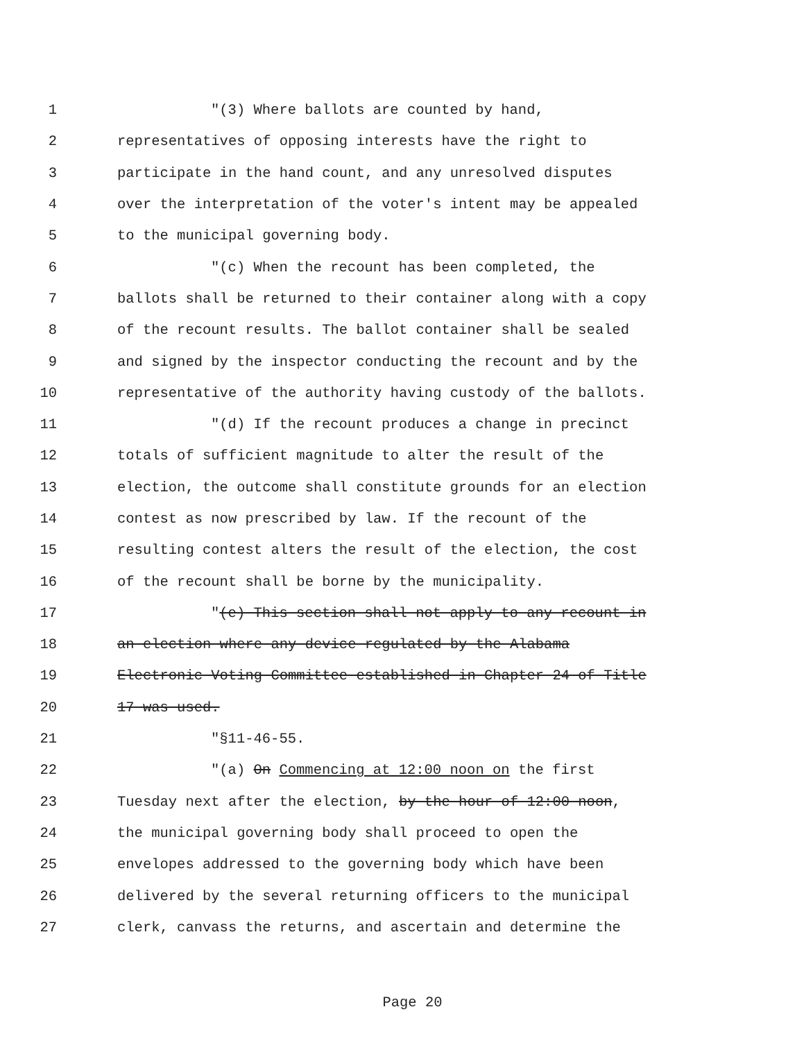1 "(3) Where ballots are counted by hand,
2 representatives of opposing interests have the right to
3 participate in the hand count, and any unresolved disputes
4 over the interpretation of the voter's intent may be appealed
5 to the municipal governing body.
6 "(c) When the recount has been completed, the
7 ballots shall be returned to their container along with a copy
8 of the recount results. The ballot container shall be sealed
9 and signed by the inspector conducting the recount and by the
10 representative of the authority having custody of the ballots.
11 "(d) If the recount produces a change in precinct
12 totals of sufficient magnitude to alter the result of the
13 election, the outcome shall constitute grounds for an election
14 contest as now prescribed by law. If the recount of the
15 resulting contest alters the result of the election, the cost
16 of the recount shall be borne by the municipality.
17 "(e) This section shall not apply to any recount in
18 an election where any device regulated by the Alabama
19 Electronic Voting Committee established in Chapter 24 of Title
20 17 was used.
21 "§11-46-55.
22 "(a) On Commencing at 12:00 noon on the first
23 Tuesday next after the election, by the hour of 12:00 noon,
24 the municipal governing body shall proceed to open the
25 envelopes addressed to the governing body which have been
26 delivered by the several returning officers to the municipal
27 clerk, canvass the returns, and ascertain and determine the
Page 20